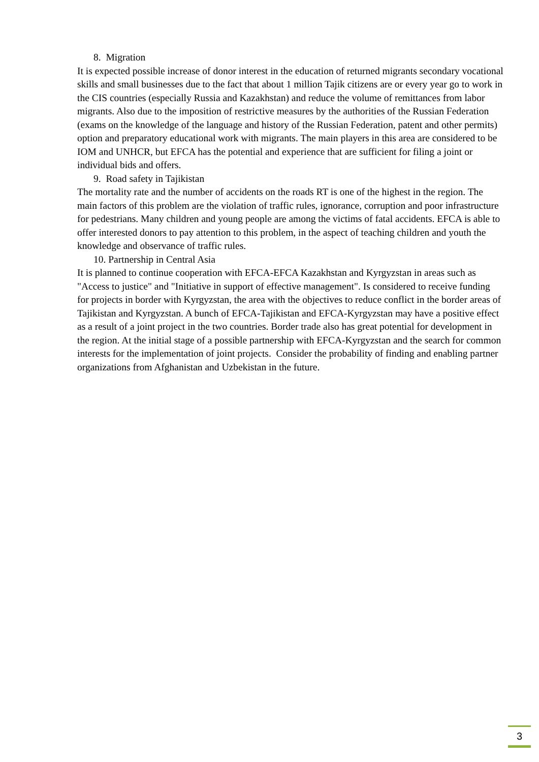8. Migration
It is expected possible increase of donor interest in the education of returned migrants secondary vocational skills and small businesses due to the fact that about 1 million Tajik citizens are or every year go to work in the CIS countries (especially Russia and Kazakhstan) and reduce the volume of remittances from labor migrants. Also due to the imposition of restrictive measures by the authorities of the Russian Federation (exams on the knowledge of the language and history of the Russian Federation, patent and other permits) option and preparatory educational work with migrants. The main players in this area are considered to be IOM and UNHCR, but EFCA has the potential and experience that are sufficient for filing a joint or individual bids and offers.
9. Road safety in Tajikistan
The mortality rate and the number of accidents on the roads RT is one of the highest in the region. The main factors of this problem are the violation of traffic rules, ignorance, corruption and poor infrastructure for pedestrians. Many children and young people are among the victims of fatal accidents. EFCA is able to offer interested donors to pay attention to this problem, in the aspect of teaching children and youth the knowledge and observance of traffic rules.
10. Partnership in Central Asia
It is planned to continue cooperation with EFCA-EFCA Kazakhstan and Kyrgyzstan in areas such as "Access to justice" and "Initiative in support of effective management". Is considered to receive funding for projects in border with Kyrgyzstan, the area with the objectives to reduce conflict in the border areas of Tajikistan and Kyrgyzstan. A bunch of EFCA-Tajikistan and EFCA-Kyrgyzstan may have a positive effect as a result of a joint project in the two countries. Border trade also has great potential for development in the region. At the initial stage of a possible partnership with EFCA-Kyrgyzstan and the search for common interests for the implementation of joint projects. Consider the probability of finding and enabling partner organizations from Afghanistan and Uzbekistan in the future.
3